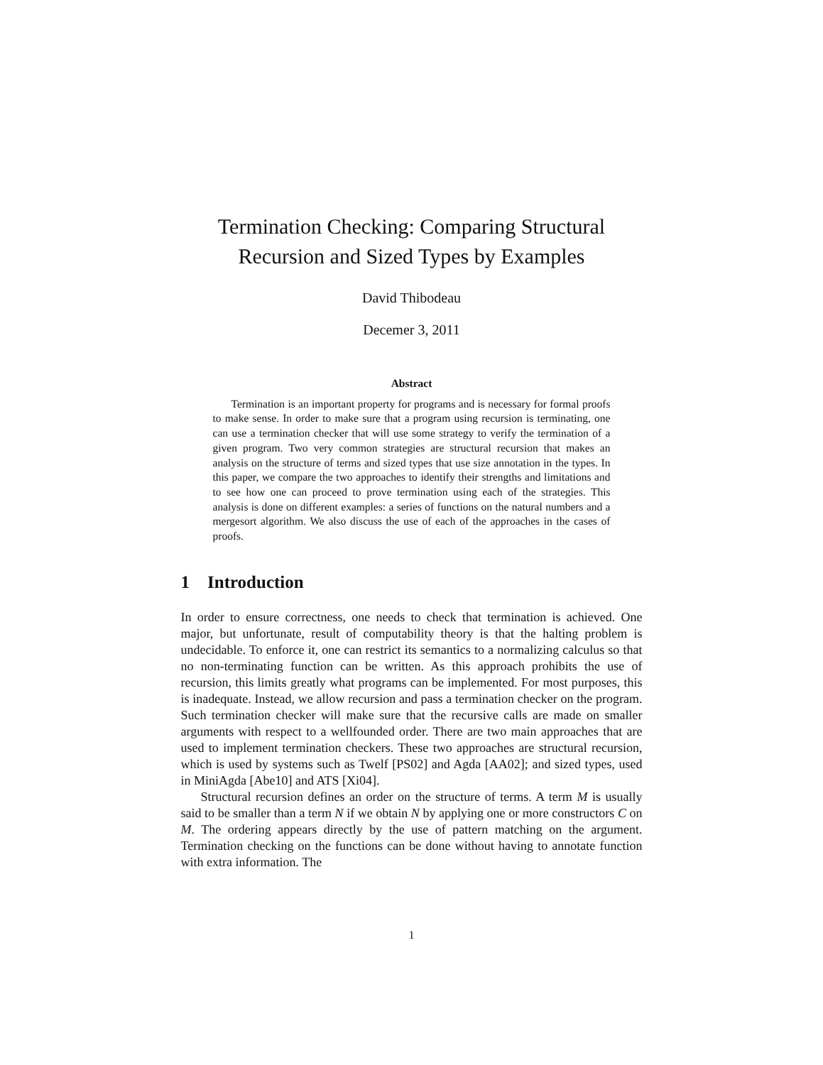Termination Checking: Comparing Structural Recursion and Sized Types by Examples
David Thibodeau
Decemer 3, 2011
Abstract
Termination is an important property for programs and is necessary for formal proofs to make sense. In order to make sure that a program using recursion is terminating, one can use a termination checker that will use some strategy to verify the termination of a given program. Two very common strategies are structural recursion that makes an analysis on the structure of terms and sized types that use size annotation in the types. In this paper, we compare the two approaches to identify their strengths and limitations and to see how one can proceed to prove termination using each of the strategies. This analysis is done on different examples: a series of functions on the natural numbers and a mergesort algorithm. We also discuss the use of each of the approaches in the cases of proofs.
1 Introduction
In order to ensure correctness, one needs to check that termination is achieved. One major, but unfortunate, result of computability theory is that the halting problem is undecidable. To enforce it, one can restrict its semantics to a normalizing calculus so that no non-terminating function can be written. As this approach prohibits the use of recursion, this limits greatly what programs can be implemented. For most purposes, this is inadequate. Instead, we allow recursion and pass a termination checker on the program. Such termination checker will make sure that the recursive calls are made on smaller arguments with respect to a wellfounded order. There are two main approaches that are used to implement termination checkers. These two approaches are structural recursion, which is used by systems such as Twelf [PS02] and Agda [AA02]; and sized types, used in MiniAgda [Abe10] and ATS [Xi04].
Structural recursion defines an order on the structure of terms. A term M is usually said to be smaller than a term N if we obtain N by applying one or more constructors C on M. The ordering appears directly by the use of pattern matching on the argument. Termination checking on the functions can be done without having to annotate function with extra information. The
1